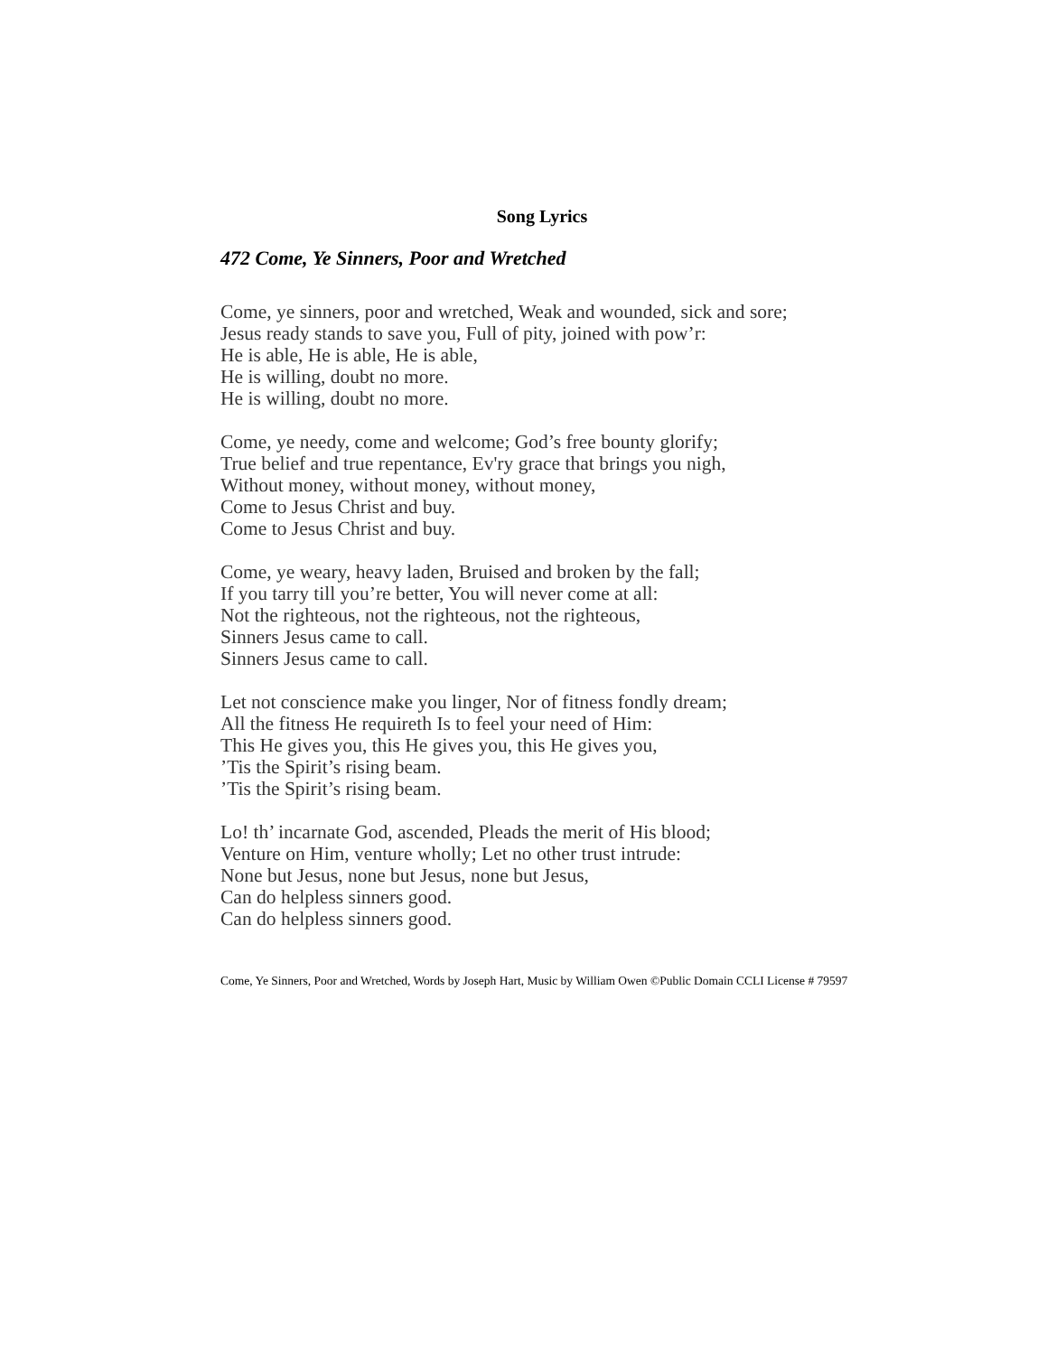Song Lyrics
472 Come, Ye Sinners, Poor and Wretched
Come, ye sinners, poor and wretched, Weak and wounded, sick and sore;
Jesus ready stands to save you, Full of pity, joined with pow’r:
He is able, He is able, He is able,
He is willing, doubt no more.
He is willing, doubt no more.
Come, ye needy, come and welcome; God’s free bounty glorify;
True belief and true repentance, Ev'ry grace that brings you nigh,
Without money, without money, without money,
Come to Jesus Christ and buy.
Come to Jesus Christ and buy.
Come, ye weary, heavy laden, Bruised and broken by the fall;
If you tarry till you’re better, You will never come at all:
Not the righteous, not the righteous, not the righteous,
Sinners Jesus came to call.
Sinners Jesus came to call.
Let not conscience make you linger, Nor of fitness fondly dream;
All the fitness He requireth Is to feel your need of Him:
This He gives you, this He gives you, this He gives you,
’Tis the Spirit’s rising beam.
’Tis the Spirit’s rising beam.
Lo! th’ incarnate God, ascended, Pleads the merit of His blood;
Venture on Him, venture wholly; Let no other trust intrude:
None but Jesus, none but Jesus, none but Jesus,
Can do helpless sinners good.
Can do helpless sinners good.
Come, Ye Sinners, Poor and Wretched, Words by Joseph Hart, Music by William Owen ©Public Domain CCLI License # 79597